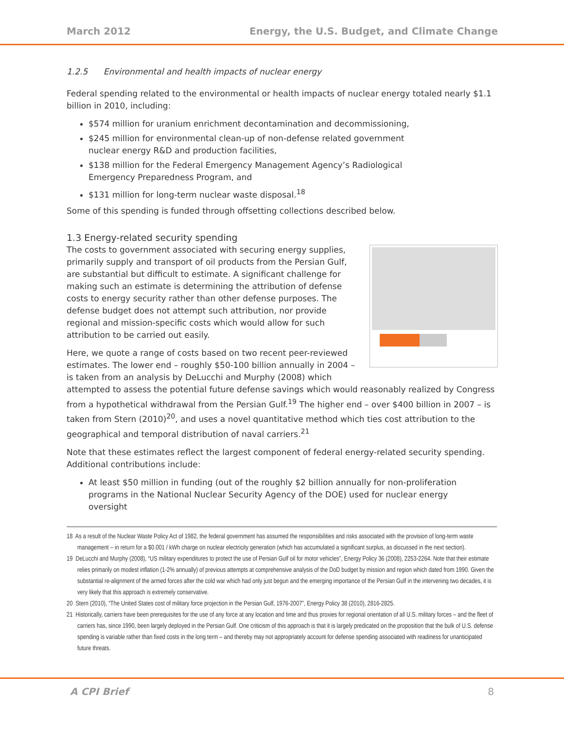March 2012 Energy, the U.S. Budget, and Climate Change
1.2.5 Environmental and health impacts of nuclear energy
Federal spending related to the environmental or health impacts of nuclear energy totaled nearly $1.1 billion in 2010, including:
$574 million for uranium enrichment decontamination and decommissioning,
$245 million for environmental clean-up of non-defense related government nuclear energy R&D and production facilities,
$138 million for the Federal Emergency Management Agency’s Radiological Emergency Preparedness Program, and
$131 million for long-term nuclear waste disposal.<sup>18</sup>
Some of this spending is funded through offsetting collections described below.
1.3 Energy-related security spending
The costs to government associated with securing energy supplies, primarily supply and transport of oil products from the Persian Gulf, are substantial but difficult to estimate. A significant challenge for making such an estimate is determining the attribution of defense costs to energy security rather than other defense purposes. The defense budget does not attempt such attribution, nor provide regional and mission-specific costs which would allow for such attribution to be carried out easily.
Here, we quote a range of costs based on two recent peer-reviewed estimates. The lower end – roughly $50-100 billion annually in 2004 – is taken from an analysis by DeLucchi and Murphy (2008) which attempted to assess the potential future defense savings which would reasonably realized by Congress from a hypothetical withdrawal from the Persian Gulf.<sup>19</sup> The higher end – over $400 billion in 2007 – is taken from Stern (2010)<sup>20</sup>, and uses a novel quantitative method which ties cost attribution to the geographical and temporal distribution of naval carriers.<sup>21</sup>
Note that these estimates reflect the largest component of federal energy-related security spending. Additional contributions include:
At least $50 million in funding (out of the roughly $2 billion annually for non-proliferation programs in the National Nuclear Security Agency of the DOE) used for nuclear energy oversight
18 As a result of the Nuclear Waste Policy Act of 1982, the federal government has assumed the responsibilities and risks associated with the provision of long-term waste management – in return for a $0.001 / kWh charge on nuclear electricity generation (which has accumulated a significant surplus, as discussed in the next section).
19 DeLucchi and Murphy (2008), “US military expenditures to protect the use of Persian Gulf oil for motor vehicles”, Energy Policy 36 (2008), 2253-2264. Note that their estimate relies primarily on modest inflation (1-2% annually) of previous attempts at comprehensive analysis of the DoD budget by mission and region which dated from 1990. Given the substantial re-alignment of the armed forces after the cold war which had only just begun and the emerging importance of the Persian Gulf in the intervening two decades, it is very likely that this approach is extremely conservative.
20 Stern (2010), “The United States cost of military force projection in the Persian Gulf, 1976-2007”, Energy Policy 38 (2010), 2816-2825.
21 Historically, carriers have been prerequisites for the use of any force at any location and time and thus proxies for regional orientation of all U.S. military forces – and the fleet of carriers has, since 1990, been largely deployed in the Persian Gulf. One criticism of this approach is that it is largely predicated on the proposition that the bulk of U.S. defense spending is variable rather than fixed costs in the long term – and thereby may not appropriately account for defense spending associated with readiness for unanticipated future threats.
A CPI Brief 8